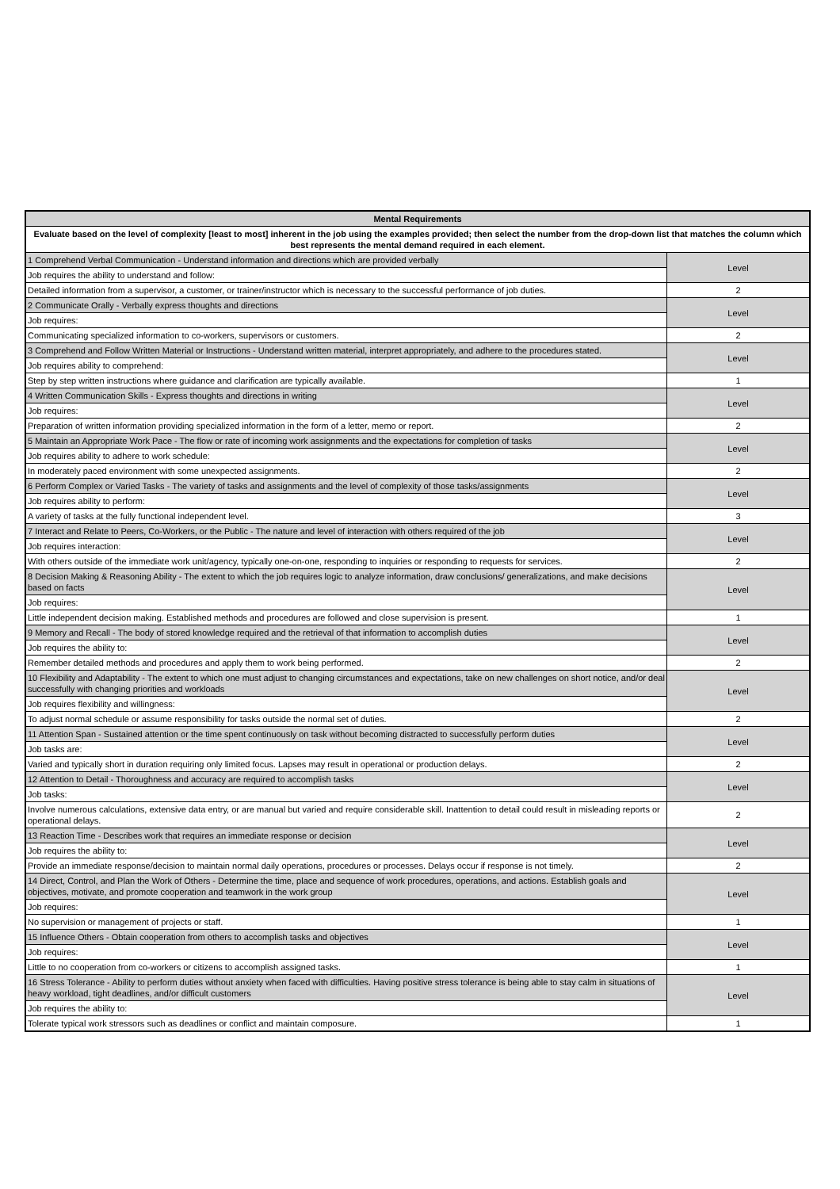| Mental Requirements | |
| --- | --- |
| Evaluate based on the level of complexity [least to most] inherent in the job using the examples provided; then select the number from the drop-down list that matches the column which best represents the mental demand required in each element. | |
| 1 Comprehend Verbal Communication - Understand information and directions which are provided verbally | Level |
| Job requires the ability to understand and follow: | |
| Detailed information from a supervisor, a customer, or trainer/instructor which is necessary to the successful performance of job duties. | 2 |
| 2 Communicate Orally - Verbally express thoughts and directions | Level |
| Job requires: | |
| Communicating specialized information to co-workers, supervisors or customers. | 2 |
| 3 Comprehend and Follow Written Material or Instructions - Understand written material, interpret appropriately, and adhere to the procedures stated. | Level |
| Job requires ability to comprehend: | |
| Step by step written instructions where guidance and clarification are typically available. | 1 |
| 4 Written Communication Skills - Express thoughts and directions in writing | Level |
| Job requires: | |
| Preparation of written information providing specialized information in the form of a letter, memo or report. | 2 |
| 5 Maintain an Appropriate Work Pace - The flow or rate of incoming work assignments and the expectations for completion of tasks | Level |
| Job requires ability to adhere to work schedule: | |
| In moderately paced environment with some unexpected assignments. | 2 |
| 6 Perform Complex or Varied Tasks - The variety of tasks and assignments and the level of complexity of those tasks/assignments | Level |
| Job requires ability to perform: | |
| A variety of tasks at the fully functional independent level. | 3 |
| 7 Interact and Relate to Peers, Co-Workers, or the Public - The nature and level of interaction with others required of the job | Level |
| Job requires interaction: | |
| With others outside of the immediate work unit/agency, typically one-on-one, responding to inquiries or responding to requests for services. | 2 |
| 8 Decision Making & Reasoning Ability - The extent to which the job requires logic to analyze information, draw conclusions/ generalizations, and make decisions based on facts | Level |
| Job requires: | |
| Little independent decision making. Established methods and procedures are followed and close supervision is present. | 1 |
| 9 Memory and Recall - The body of stored knowledge required and the retrieval of that information to accomplish duties | Level |
| Job requires the ability to: | |
| Remember detailed methods and procedures and apply them to work being performed. | 2 |
| 10 Flexibility and Adaptability - The extent to which one must adjust to changing circumstances and expectations, take on new challenges on short notice, and/or deal successfully with changing priorities and workloads | Level |
| Job requires flexibility and willingness: | |
| To adjust normal schedule or assume responsibility for tasks outside the normal set of duties. | 2 |
| 11 Attention Span - Sustained attention or the time spent continuously on task without becoming distracted to successfully perform duties | Level |
| Job tasks are: | |
| Varied and typically short in duration requiring only limited focus. Lapses may result in operational or production delays. | 2 |
| 12 Attention to Detail - Thoroughness and accuracy are required to accomplish tasks | Level |
| Job tasks: | |
| Involve numerous calculations, extensive data entry, or are manual but varied and require considerable skill. Inattention to detail could result in misleading reports or operational delays. | 2 |
| 13 Reaction Time - Describes work that requires an immediate response or decision | Level |
| Job requires the ability to: | |
| Provide an immediate response/decision to maintain normal daily operations, procedures or processes. Delays occur if response is not timely. | 2 |
| 14 Direct, Control, and Plan the Work of Others - Determine the time, place and sequence of work procedures, operations, and actions. Establish goals and objectives, motivate, and promote cooperation and teamwork in the work group | Level |
| Job requires: | |
| No supervision or management of projects or staff. | 1 |
| 15 Influence Others - Obtain cooperation from others to accomplish tasks and objectives | Level |
| Job requires: | |
| Little to no cooperation from co-workers or citizens to accomplish assigned tasks. | 1 |
| 16 Stress Tolerance - Ability to perform duties without anxiety when faced with difficulties. Having positive stress tolerance is being able to stay calm in situations of heavy workload, tight deadlines, and/or difficult customers | Level |
| Job requires the ability to: | |
| Tolerate typical work stressors such as deadlines or conflict and maintain composure. | 1 |